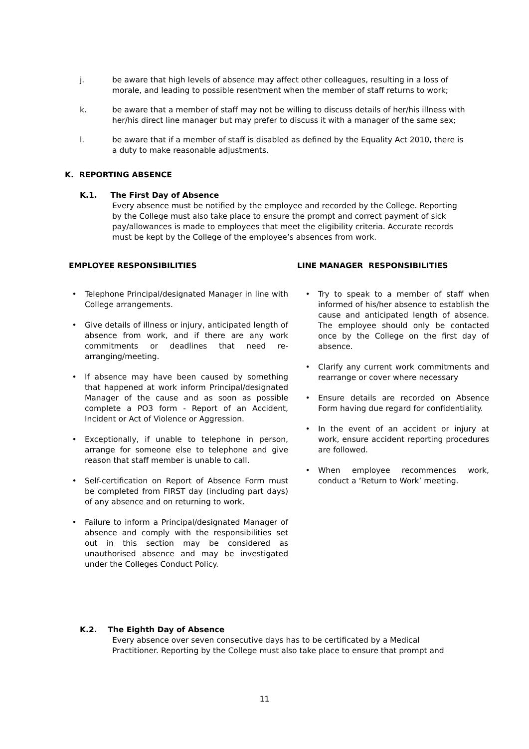j. be aware that high levels of absence may affect other colleagues, resulting in a loss of morale, and leading to possible resentment when the member of staff returns to work;
k. be aware that a member of staff may not be willing to discuss details of her/his illness with her/his direct line manager but may prefer to discuss it with a manager of the same sex;
l. be aware that if a member of staff is disabled as defined by the Equality Act 2010, there is a duty to make reasonable adjustments.
K. REPORTING ABSENCE
K.1. The First Day of Absence
Every absence must be notified by the employee and recorded by the College. Reporting by the College must also take place to ensure the prompt and correct payment of sick pay/allowances is made to employees that meet the eligibility criteria. Accurate records must be kept by the College of the employee’s absences from work.
EMPLOYEE RESPONSIBILITIES
• Telephone Principal/designated Manager in line with College arrangements.
• Give details of illness or injury, anticipated length of absence from work, and if there are any work commitments or deadlines that need re-arranging/meeting.
• If absence may have been caused by something that happened at work inform Principal/designated Manager of the cause and as soon as possible complete a PO3 form - Report of an Accident, Incident or Act of Violence or Aggression.
• Exceptionally, if unable to telephone in person, arrange for someone else to telephone and give reason that staff member is unable to call.
• Self-certification on Report of Absence Form must be completed from FIRST day (including part days) of any absence and on returning to work.
• Failure to inform a Principal/designated Manager of absence and comply with the responsibilities set out in this section may be considered as unauthorised absence and may be investigated under the Colleges Conduct Policy.
LINE MANAGER RESPONSIBILITIES
• Try to speak to a member of staff when informed of his/her absence to establish the cause and anticipated length of absence. The employee should only be contacted once by the College on the first day of absence.
• Clarify any current work commitments and rearrange or cover where necessary
• Ensure details are recorded on Absence Form having due regard for confidentiality.
• In the event of an accident or injury at work, ensure accident reporting procedures are followed.
• When employee recommences work, conduct a ‘Return to Work’ meeting.
K.2. The Eighth Day of Absence
Every absence over seven consecutive days has to be certificated by a Medical Practitioner. Reporting by the College must also take place to ensure that prompt and
11